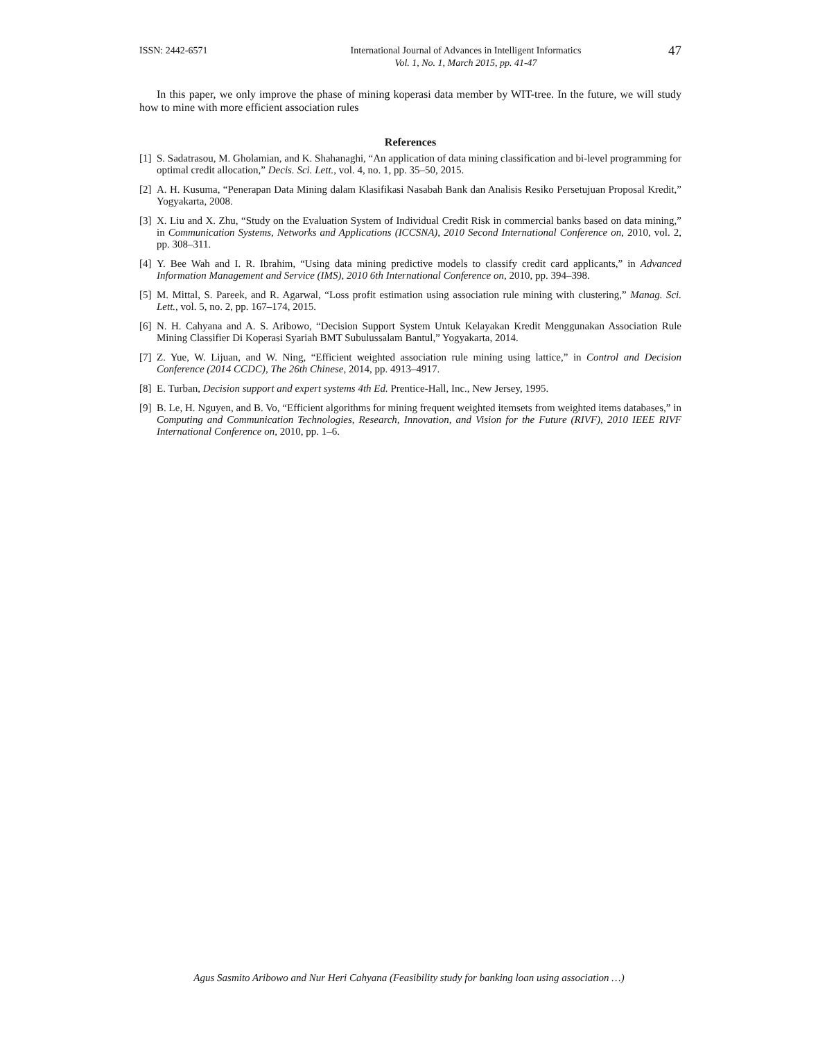ISSN: 2442-6571 International Journal of Advances in Intelligent Informatics
Vol. 1, No. 1, March 2015, pp. 41-47
47
In this paper, we only improve the phase of mining koperasi data member by WIT-tree. In the future, we will study how to mine with more efficient association rules
References
[1] S. Sadatrasou, M. Gholamian, and K. Shahanaghi, “An application of data mining classification and bi-level programming for optimal credit allocation,” Decis. Sci. Lett., vol. 4, no. 1, pp. 35–50, 2015.
[2] A. H. Kusuma, “Penerapan Data Mining dalam Klasifikasi Nasabah Bank dan Analisis Resiko Persetujuan Proposal Kredit,” Yogyakarta, 2008.
[3] X. Liu and X. Zhu, “Study on the Evaluation System of Individual Credit Risk in commercial banks based on data mining,” in Communication Systems, Networks and Applications (ICCSNA), 2010 Second International Conference on, 2010, vol. 2, pp. 308–311.
[4] Y. Bee Wah and I. R. Ibrahim, “Using data mining predictive models to classify credit card applicants,” in Advanced Information Management and Service (IMS), 2010 6th International Conference on, 2010, pp. 394–398.
[5] M. Mittal, S. Pareek, and R. Agarwal, “Loss profit estimation using association rule mining with clustering,” Manag. Sci. Lett., vol. 5, no. 2, pp. 167–174, 2015.
[6] N. H. Cahyana and A. S. Aribowo, “Decision Support System Untuk Kelayakan Kredit Menggunakan Association Rule Mining Classifier Di Koperasi Syariah BMT Subulussalam Bantul,” Yogyakarta, 2014.
[7] Z. Yue, W. Lijuan, and W. Ning, “Efficient weighted association rule mining using lattice,” in Control and Decision Conference (2014 CCDC), The 26th Chinese, 2014, pp. 4913–4917.
[8] E. Turban, Decision support and expert systems 4th Ed. Prentice-Hall, Inc., New Jersey, 1995.
[9] B. Le, H. Nguyen, and B. Vo, “Efficient algorithms for mining frequent weighted itemsets from weighted items databases,” in Computing and Communication Technologies, Research, Innovation, and Vision for the Future (RIVF), 2010 IEEE RIVF International Conference on, 2010, pp. 1–6.
Agus Sasmito Aribowo and Nur Heri Cahyana (Feasibility study for banking loan using association …)